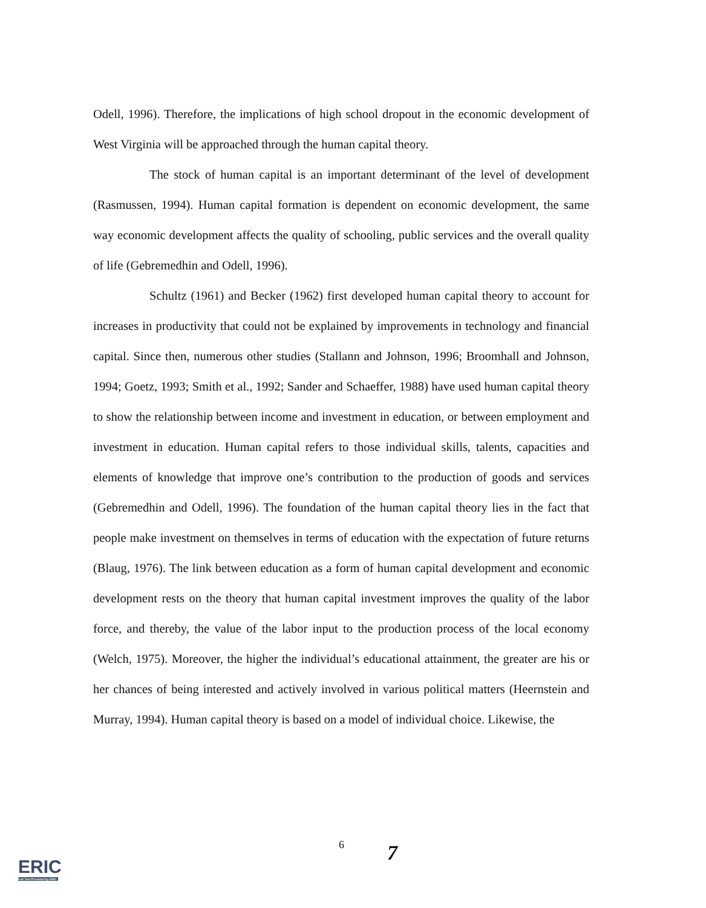Odell, 1996). Therefore, the implications of high school dropout in the economic development of West Virginia will be approached through the human capital theory.
The stock of human capital is an important determinant of the level of development (Rasmussen, 1994). Human capital formation is dependent on economic development, the same way economic development affects the quality of schooling, public services and the overall quality of life (Gebremedhin and Odell, 1996).
Schultz (1961) and Becker (1962) first developed human capital theory to account for increases in productivity that could not be explained by improvements in technology and financial capital. Since then, numerous other studies (Stallann and Johnson, 1996; Broomhall and Johnson, 1994; Goetz, 1993; Smith et al., 1992; Sander and Schaeffer, 1988) have used human capital theory to show the relationship between income and investment in education, or between employment and investment in education. Human capital refers to those individual skills, talents, capacities and elements of knowledge that improve one’s contribution to the production of goods and services (Gebremedhin and Odell, 1996). The foundation of the human capital theory lies in the fact that people make investment on themselves in terms of education with the expectation of future returns (Blaug, 1976). The link between education as a form of human capital development and economic development rests on the theory that human capital investment improves the quality of the labor force, and thereby, the value of the labor input to the production process of the local economy (Welch, 1975). Moreover, the higher the individual’s educational attainment, the greater are his or her chances of being interested and actively involved in various political matters (Heernstein and Murray, 1994). Human capital theory is based on a model of individual choice. Likewise, the
6 7
ERIC
Full Text Provided by ERIC